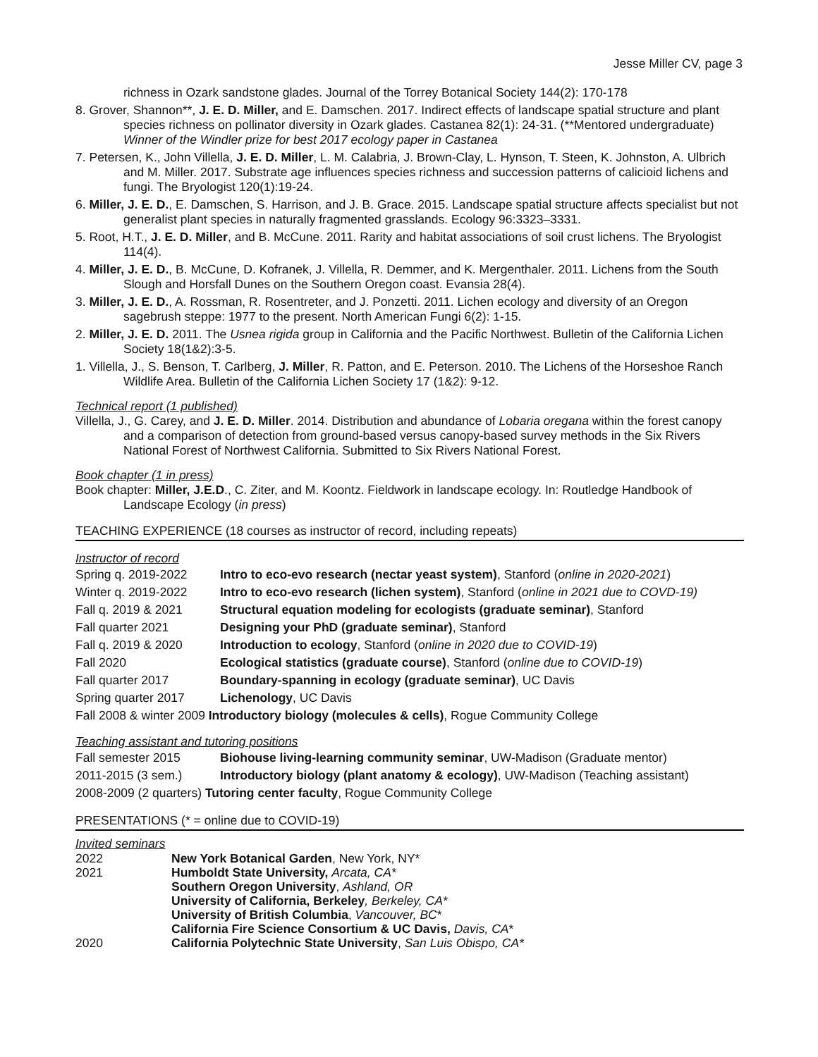Jesse Miller CV, page 3
richness in Ozark sandstone glades. Journal of the Torrey Botanical Society 144(2): 170-178
8. Grover, Shannon**, J. E. D. Miller, and E. Damschen. 2017. Indirect effects of landscape spatial structure and plant species richness on pollinator diversity in Ozark glades. Castanea 82(1): 24-31. (**Mentored undergraduate) Winner of the Windler prize for best 2017 ecology paper in Castanea
7. Petersen, K., John Villella, J. E. D. Miller, L. M. Calabria, J. Brown-Clay, L. Hynson, T. Steen, K. Johnston, A. Ulbrich and M. Miller. 2017. Substrate age influences species richness and succession patterns of calicioid lichens and fungi. The Bryologist 120(1):19-24.
6. Miller, J. E. D., E. Damschen, S. Harrison, and J. B. Grace. 2015. Landscape spatial structure affects specialist but not generalist plant species in naturally fragmented grasslands. Ecology 96:3323–3331.
5. Root, H.T., J. E. D. Miller, and B. McCune. 2011. Rarity and habitat associations of soil crust lichens. The Bryologist 114(4).
4. Miller, J. E. D., B. McCune, D. Kofranek, J. Villella, R. Demmer, and K. Mergenthaler. 2011. Lichens from the South Slough and Horsfall Dunes on the Southern Oregon coast. Evansia 28(4).
3. Miller, J. E. D., A. Rossman, R. Rosentreter, and J. Ponzetti. 2011. Lichen ecology and diversity of an Oregon sagebrush steppe: 1977 to the present. North American Fungi 6(2): 1-15.
2. Miller, J. E. D. 2011. The Usnea rigida group in California and the Pacific Northwest. Bulletin of the California Lichen Society 18(1&2):3-5.
1. Villella, J., S. Benson, T. Carlberg, J. Miller, R. Patton, and E. Peterson. 2010. The Lichens of the Horseshoe Ranch Wildlife Area. Bulletin of the California Lichen Society 17 (1&2): 9-12.
Technical report (1 published)
Villella, J., G. Carey, and J. E. D. Miller. 2014. Distribution and abundance of Lobaria oregana within the forest canopy and a comparison of detection from ground-based versus canopy-based survey methods in the Six Rivers National Forest of Northwest California. Submitted to Six Rivers National Forest.
Book chapter (1 in press)
Book chapter: Miller, J.E.D., C. Ziter, and M. Koontz. Fieldwork in landscape ecology. In: Routledge Handbook of Landscape Ecology (in press)
TEACHING EXPERIENCE (18 courses as instructor of record, including repeats)
Instructor of record
| Spring q. 2019-2022 | Intro to eco-evo research (nectar yeast system) , Stanford ( online in 2020-2021 ) |
| Winter q. 2019-2022 | Intro to eco-evo research (lichen system) , Stanford ( online in 2021 due to COVD-19) |
| Fall q. 2019 & 2021 | Structural equation modeling for ecologists (graduate seminar) , Stanford |
| Fall quarter 2021 | Designing your PhD (graduate seminar) , Stanford |
| Fall q. 2019 & 2020 | Introduction to ecology , Stanford ( online in 2020 due to COVID-19 ) |
| Fall 2020 | Ecological statistics (graduate course) , Stanford ( online due to COVID-19 ) |
| Fall quarter 2017 | Boundary-spanning in ecology (graduate seminar) , UC Davis |
| Spring quarter 2017 | Lichenology , UC Davis |
| Fall 2008 & winter 2009 Introductory biology (molecules & cells) , Rogue Community College | |
Teaching assistant and tutoring positions
| Fall semester 2015 | Biohouse living-learning community seminar , UW-Madison (Graduate mentor) |
| 2011-2015 (3 sem.) | Introductory biology (plant anatomy & ecology) , UW-Madison (Teaching assistant) |
| 2008-2009 (2 quarters) Tutoring center faculty , Rogue Community College | |
PRESENTATIONS (* = online due to COVID-19)
Invited seminars
| 2022 | New York Botanical Garden , New York, NY* |
| 2021 | Humboldt State University, Arcata, CA* |
| | Southern Oregon University , Ashland, OR |
| | University of California, Berkeley , Berkeley, CA* |
| | University of British Columbia , Vancouver, BC * |
| | California Fire Science Consortium & UC Davis, Davis, CA * |
| 2020 | California Polytechnic State University , San Luis Obispo, CA* |